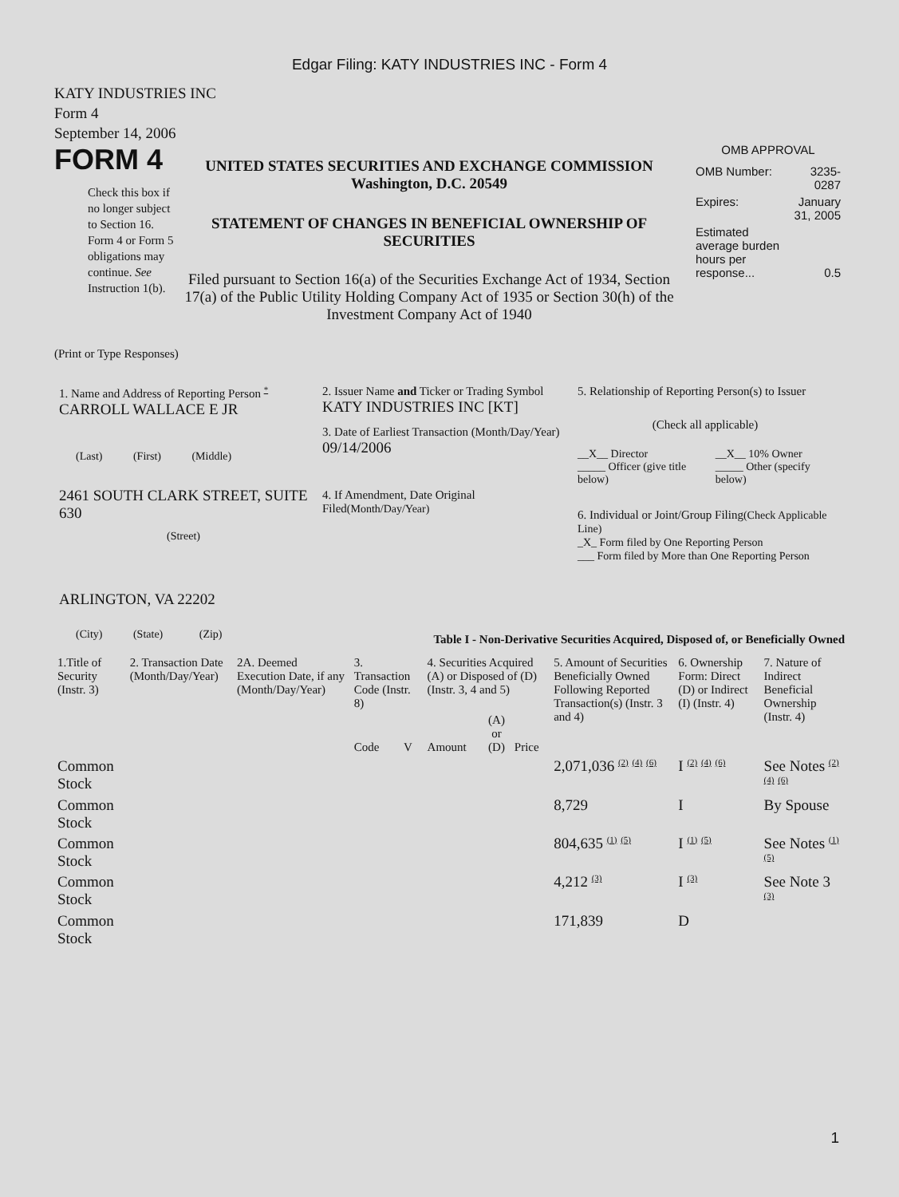Edgar Filing: KATY INDUSTRIES INC - Form 4
KATY INDUSTRIES INC
Form 4
September 14, 2006
FORM 4
Check this box if no longer subject to Section 16. Form 4 or Form 5 obligations may continue. See Instruction 1(b).
UNITED STATES SECURITIES AND EXCHANGE COMMISSION
Washington, D.C. 20549
STATEMENT OF CHANGES IN BENEFICIAL OWNERSHIP OF SECURITIES
Filed pursuant to Section 16(a) of the Securities Exchange Act of 1934, Section 17(a) of the Public Utility Holding Company Act of 1935 or Section 30(h) of the Investment Company Act of 1940
OMB APPROVAL
| OMB Number: | 3235-0287 |
| Expires: | January 31, 2005 |
| Estimated average burden hours per response... | 0.5 |
(Print or Type Responses)
1. Name and Address of Reporting Person <sup>*</sup>
CARROLL WALLACE E JR
(Last) (First) (Middle)
2461 SOUTH CLARK STREET, SUITE 630
(Street)
ARLINGTON, VA 22202
(City) (State) (Zip)
2. Issuer Name and Ticker or Trading Symbol
KATY INDUSTRIES INC [KT]
3. Date of Earliest Transaction (Month/Day/Year)
09/14/2006
4. If Amendment, Date Original Filed(Month/Day/Year)
5. Relationship of Reporting Person(s) to Issuer
(Check all applicable)
| __X__ Director _____ Officer (give title below) | __X__ 10% Owner _____ Other (specify below) |
6. Individual or Joint/Group Filing(Check Applicable Line)
_X_ Form filed by One Reporting Person
___ Form filed by More than One Reporting Person
Table I - Non-Derivative Securities Acquired, Disposed of, or Beneficially Owned
| 1.Title of Security (Instr. 3) | 2. Transaction Date (Month/Day/Year) | 2A. Deemed Execution Date, if any (Month/Day/Year) | 3. Transaction Code (Instr. 8) | | 4. Securities Acquired (A) or Disposed of (D) (Instr. 3, 4 and 5) | | | 5. Amount of Securities Beneficially Owned Following Reported Transaction(s) (Instr. 3 and 4) | 6. Ownership Form: Direct (D) or Indirect (I) (Instr. 4) | 7. Nature of Indirect Beneficial Ownership (Instr. 4) |
| --- | --- | --- | --- | --- | --- | --- | --- | --- | --- | --- |
| | | | Code | V | Amount | (A) or (D) | Price | | | |
| Common Stock | | | | | | | | 2,071,036 <sup>(2)</sup> <sup>(4)</sup> <sup>(6)</sup> | I <sup>(2)</sup> <sup>(4)</sup> <sup>(6)</sup> | See Notes <sup>(2)</sup> <sup>(4)</sup> <sup>(6)</sup> |
| Common Stock | | | | | | | | 8,729 | I | By Spouse |
| Common Stock | | | | | | | | 804,635 <sup>(1)</sup> <sup>(5)</sup> | I <sup>(1)</sup> <sup>(5)</sup> | See Notes <sup>(1)</sup> <sup>(5)</sup> |
| Common Stock | | | | | | | | 4,212 <sup>(3)</sup> | I <sup>(3)</sup> | See Note 3 <sup>(3)</sup> |
| Common Stock | | | | | | | | 171,839 | D | |
1